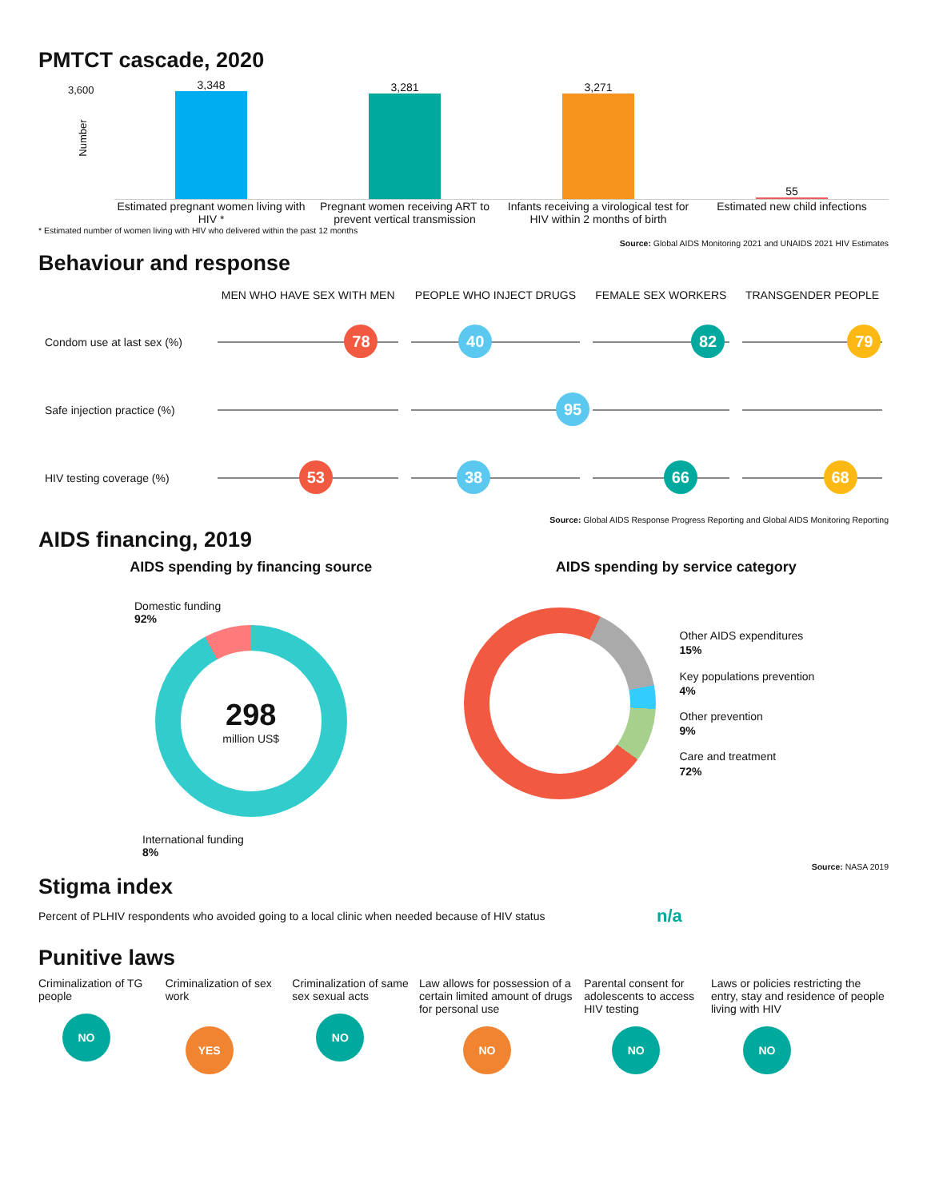PMTCT cascade, 2020
3,600
Number
3,348
3,281
3,271
55
Estimated pregnant women living with HIV *
Pregnant women receiving ART to prevent vertical transmission
Infants receiving a virological test for HIV within 2 months of birth
Estimated new child infections
* Estimated number of women living with HIV who delivered within the past 12 months
Source: Global AIDS Monitoring 2021 and UNAIDS 2021 HIV Estimates
Behaviour and response
| | MEN WHO HAVE SEX WITH MEN | PEOPLE WHO INJECT DRUGS | FEMALE SEX WORKERS | TRANSGENDER PEOPLE |
| --- | --- | --- | --- | --- |
| Condom use at last sex (%) | 78 | 40 | 82 | 79 |
| Safe injection practice (%) | | 95 | | |
| HIV testing coverage (%) | 53 | 38 | 66 | 68 |
Source: Global AIDS Response Progress Reporting and Global AIDS Monitoring Reporting
AIDS financing, 2019
AIDS spending by financing source
Domestic funding
92%
298
million US$
International funding
8%
AIDS spending by service category
Other AIDS expenditures
15%
Key populations prevention
4%
Other prevention
9%
Care and treatment
72%
Source: NASA 2019
Stigma index
Percent of PLHIV respondents who avoided going to a local clinic when needed because of HIV status
n/a
Punitive laws
Criminalization of TG people
NO
Criminalization of sex work
YES
Criminalization of same sex sexual acts
NO
Law allows for possession of a certain limited amount of drugs for personal use
NO
Parental consent for adolescents to access HIV testing
NO
Laws or policies restricting the entry, stay and residence of people living with HIV
NO